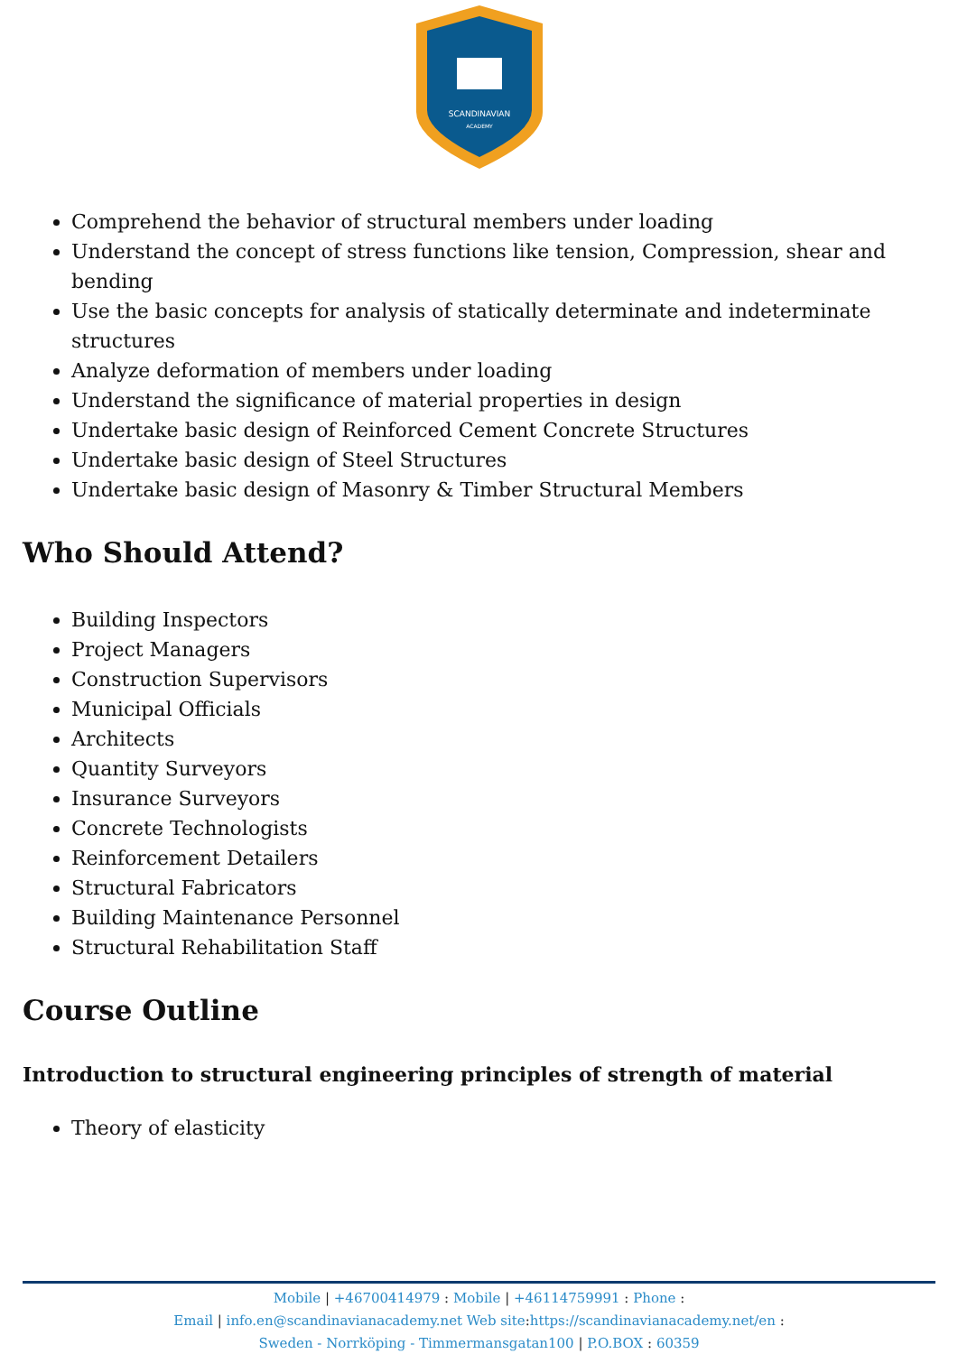SCANDINAVIAN
ACADEMY
Comprehend the behavior of structural members under loading
Understand the concept of stress functions like tension, Compression, shear and bending
Use the basic concepts for analysis of statically determinate and indeterminate structures
Analyze deformation of members under loading
Understand the significance of material properties in design
Undertake basic design of Reinforced Cement Concrete Structures
Undertake basic design of Steel Structures
Undertake basic design of Masonry & Timber Structural Members
Who Should Attend?
Building Inspectors
Project Managers
Construction Supervisors
Municipal Officials
Architects
Quantity Surveyors
Insurance Surveyors
Concrete Technologists
Reinforcement Detailers
Structural Fabricators
Building Maintenance Personnel
Structural Rehabilitation Staff
Course Outline
Introduction to structural engineering principles of strength of material
Theory of elasticity
Mobile | +46700414979 : Mobile | +46114759991 : Phone :
Email | info.en@scandinavianacademy.net Web site:https://scandinavianacademy.net/en :
Sweden - Norrköping - Timmermansgatan100 | P.O.BOX : 60359